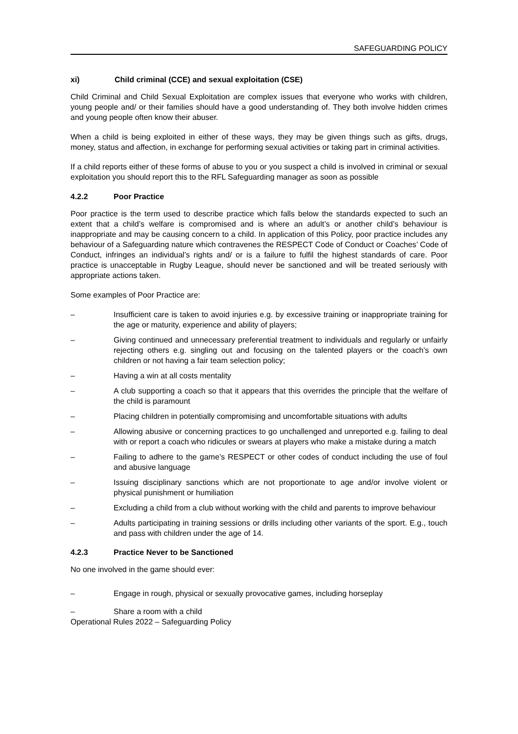SAFEGUARDING POLICY
xi) Child criminal (CCE) and sexual exploitation (CSE)
Child Criminal and Child Sexual Exploitation are complex issues that everyone who works with children, young people and/ or their families should have a good understanding of. They both involve hidden crimes and young people often know their abuser.
When a child is being exploited in either of these ways, they may be given things such as gifts, drugs, money, status and affection, in exchange for performing sexual activities or taking part in criminal activities.
If a child reports either of these forms of abuse to you or you suspect a child is involved in criminal or sexual exploitation you should report this to the RFL Safeguarding manager as soon as possible
4.2.2 Poor Practice
Poor practice is the term used to describe practice which falls below the standards expected to such an extent that a child’s welfare is compromised and is where an adult’s or another child’s behaviour is inappropriate and may be causing concern to a child. In application of this Policy, poor practice includes any behaviour of a Safeguarding nature which contravenes the RESPECT Code of Conduct or Coaches’ Code of Conduct, infringes an individual’s rights and/ or is a failure to fulfil the highest standards of care. Poor practice is unacceptable in Rugby League, should never be sanctioned and will be treated seriously with appropriate actions taken.
Some examples of Poor Practice are:
– Insufficient care is taken to avoid injuries e.g. by excessive training or inappropriate training for the age or maturity, experience and ability of players;
– Giving continued and unnecessary preferential treatment to individuals and regularly or unfairly rejecting others e.g. singling out and focusing on the talented players or the coach’s own children or not having a fair team selection policy;
– Having a win at all costs mentality
– A club supporting a coach so that it appears that this overrides the principle that the welfare of the child is paramount
– Placing children in potentially compromising and uncomfortable situations with adults
– Allowing abusive or concerning practices to go unchallenged and unreported e.g. failing to deal with or report a coach who ridicules or swears at players who make a mistake during a match
– Failing to adhere to the game’s RESPECT or other codes of conduct including the use of foul and abusive language
– Issuing disciplinary sanctions which are not proportionate to age and/or involve violent or physical punishment or humiliation
– Excluding a child from a club without working with the child and parents to improve behaviour
– Adults participating in training sessions or drills including other variants of the sport. E.g., touch and pass with children under the age of 14.
4.2.3 Practice Never to be Sanctioned
No one involved in the game should ever:
– Engage in rough, physical or sexually provocative games, including horseplay
– Share a room with a child
Operational Rules 2022 – Safeguarding Policy